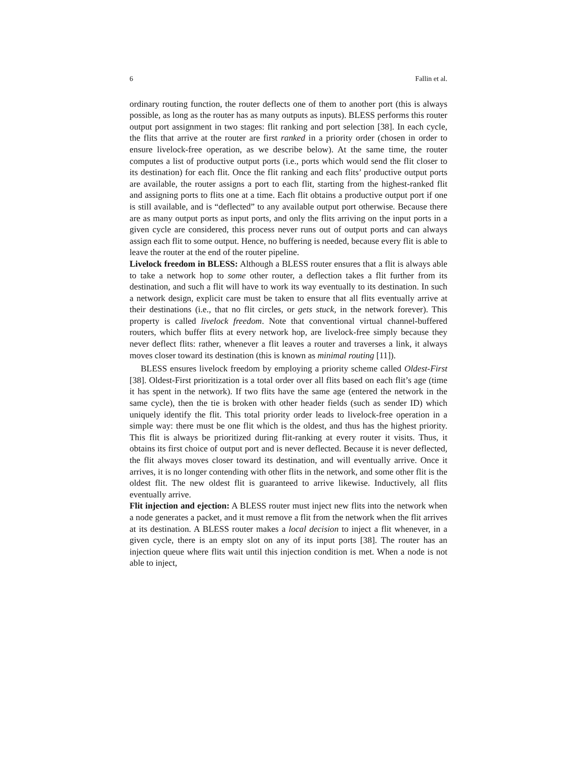6 Fallin et al.
ordinary routing function, the router deflects one of them to another port (this is always possible, as long as the router has as many outputs as inputs). BLESS performs this router output port assignment in two stages: flit ranking and port selection [38]. In each cycle, the flits that arrive at the router are first ranked in a priority order (chosen in order to ensure livelock-free operation, as we describe below). At the same time, the router computes a list of productive output ports (i.e., ports which would send the flit closer to its destination) for each flit. Once the flit ranking and each flits’ productive output ports are available, the router assigns a port to each flit, starting from the highest-ranked flit and assigning ports to flits one at a time. Each flit obtains a productive output port if one is still available, and is “deflected” to any available output port otherwise. Because there are as many output ports as input ports, and only the flits arriving on the input ports in a given cycle are considered, this process never runs out of output ports and can always assign each flit to some output. Hence, no buffering is needed, because every flit is able to leave the router at the end of the router pipeline.
Livelock freedom in BLESS: Although a BLESS router ensures that a flit is always able to take a network hop to some other router, a deflection takes a flit further from its destination, and such a flit will have to work its way eventually to its destination. In such a network design, explicit care must be taken to ensure that all flits eventually arrive at their destinations (i.e., that no flit circles, or gets stuck, in the network forever). This property is called livelock freedom. Note that conventional virtual channel-buffered routers, which buffer flits at every network hop, are livelock-free simply because they never deflect flits: rather, whenever a flit leaves a router and traverses a link, it always moves closer toward its destination (this is known as minimal routing [11]).
BLESS ensures livelock freedom by employing a priority scheme called Oldest-First [38]. Oldest-First prioritization is a total order over all flits based on each flit’s age (time it has spent in the network). If two flits have the same age (entered the network in the same cycle), then the tie is broken with other header fields (such as sender ID) which uniquely identify the flit. This total priority order leads to livelock-free operation in a simple way: there must be one flit which is the oldest, and thus has the highest priority. This flit is always be prioritized during flit-ranking at every router it visits. Thus, it obtains its first choice of output port and is never deflected. Because it is never deflected, the flit always moves closer toward its destination, and will eventually arrive. Once it arrives, it is no longer contending with other flits in the network, and some other flit is the oldest flit. The new oldest flit is guaranteed to arrive likewise. Inductively, all flits eventually arrive.
Flit injection and ejection: A BLESS router must inject new flits into the network when a node generates a packet, and it must remove a flit from the network when the flit arrives at its destination. A BLESS router makes a local decision to inject a flit whenever, in a given cycle, there is an empty slot on any of its input ports [38]. The router has an injection queue where flits wait until this injection condition is met. When a node is not able to inject,